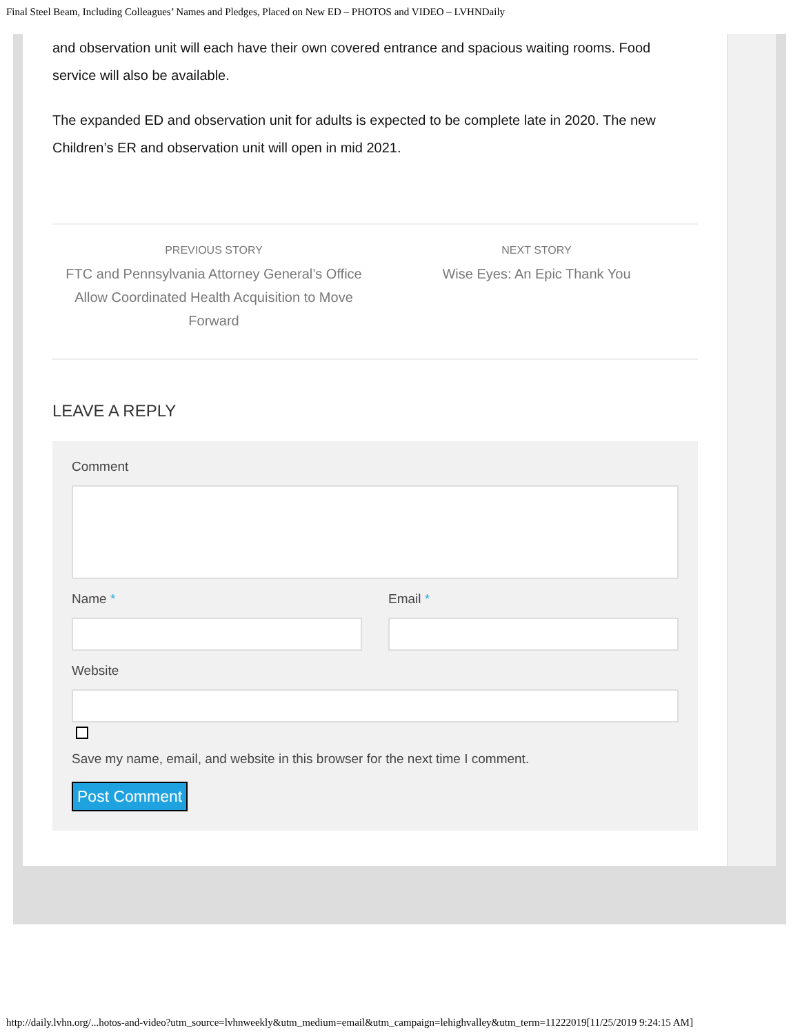Final Steel Beam, Including Colleagues’ Names and Pledges, Placed on New ED – PHOTOS and VIDEO – LVHNDaily
and observation unit will each have their own covered entrance and spacious waiting rooms. Food service will also be available.
The expanded ED and observation unit for adults is expected to be complete late in 2020. The new Children’s ER and observation unit will open in mid 2021.
PREVIOUS STORY
FTC and Pennsylvania Attorney General’s Office Allow Coordinated Health Acquisition to Move Forward
NEXT STORY
Wise Eyes: An Epic Thank You
LEAVE A REPLY
Comment
Name * Email *
Website
Save my name, email, and website in this browser for the next time I comment.
Post Comment
http://daily.lvhn.org/...hotos-and-video?utm_source=lvhnweekly&utm_medium=email&utm_campaign=lehighvalley&utm_term=11222019[11/25/2019 9:24:15 AM]